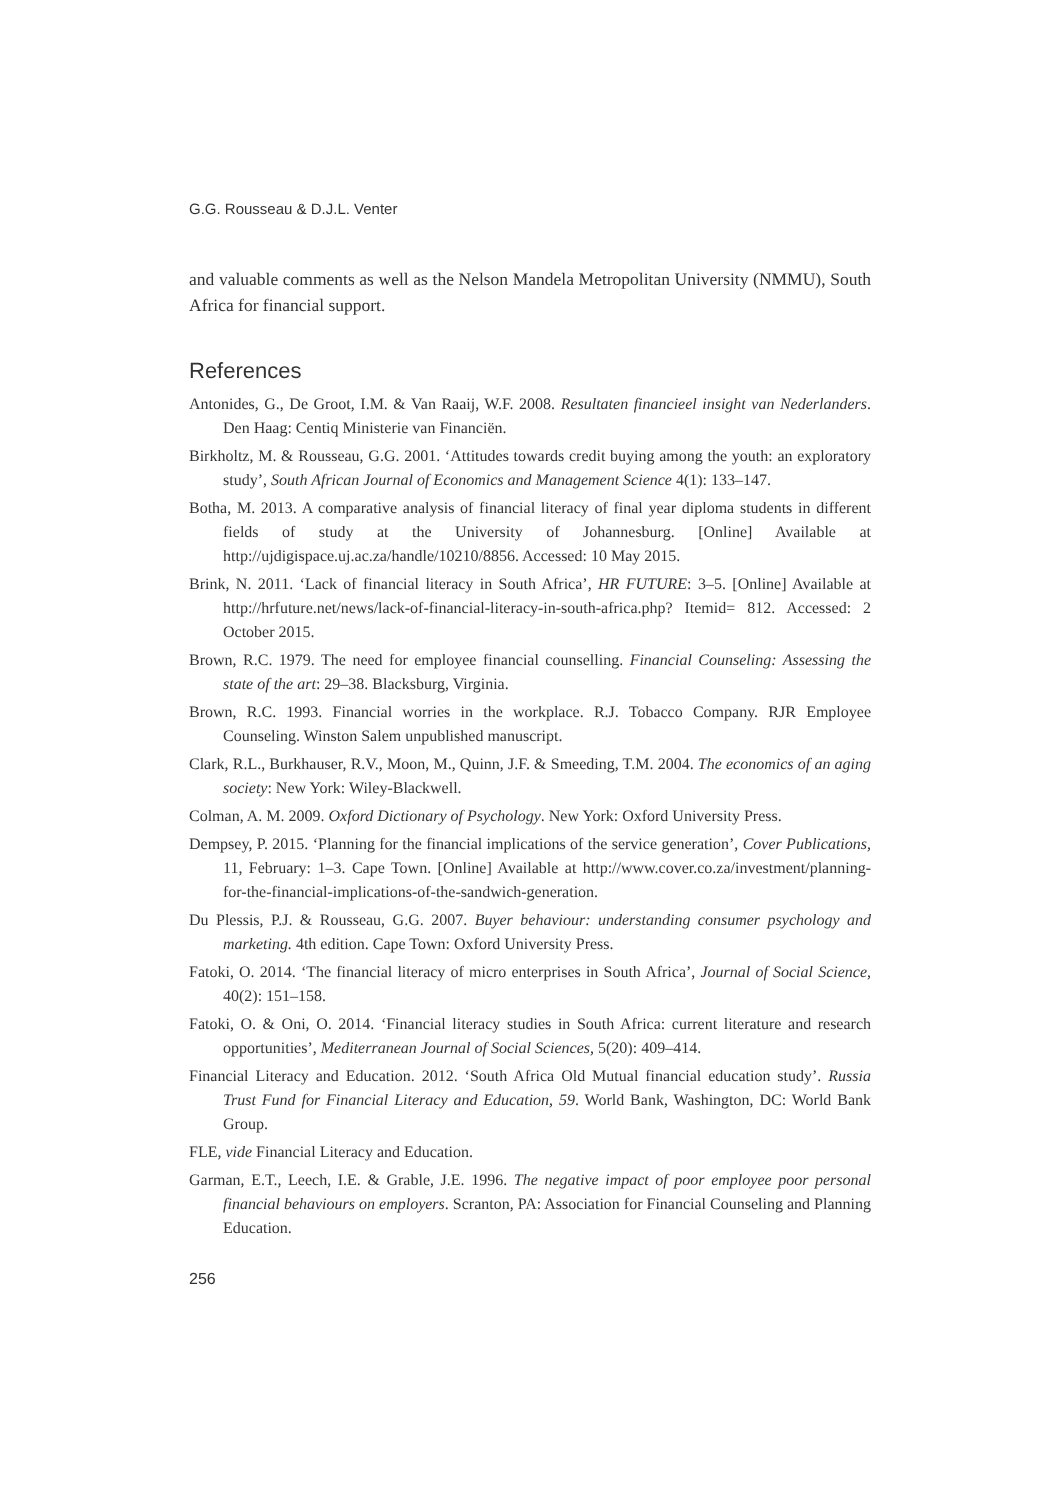G.G. Rousseau & D.J.L. Venter
and valuable comments as well as the Nelson Mandela Metropolitan University (NMMU), South Africa for financial support.
References
Antonides, G., De Groot, I.M. & Van Raaij, W.F. 2008. Resultaten financieel insight van Nederlanders. Den Haag: Centiq Ministerie van Financiën.
Birkholtz, M. & Rousseau, G.G. 2001. ‘Attitudes towards credit buying among the youth: an exploratory study’, South African Journal of Economics and Management Science 4(1): 133–147.
Botha, M. 2013. A comparative analysis of financial literacy of final year diploma students in different fields of study at the University of Johannesburg. [Online] Available at http://ujdigispace.uj.ac.za/handle/10210/8856. Accessed: 10 May 2015.
Brink, N. 2011. ‘Lack of financial literacy in South Africa’, HR FUTURE: 3–5. [Online] Available at http://hrfuture.net/news/lack-of-financial-literacy-in-south-africa.php? Itemid= 812. Accessed: 2 October 2015.
Brown, R.C. 1979. The need for employee financial counselling. Financial Counseling: Assessing the state of the art: 29–38. Blacksburg, Virginia.
Brown, R.C. 1993. Financial worries in the workplace. R.J. Tobacco Company. RJR Employee Counseling. Winston Salem unpublished manuscript.
Clark, R.L., Burkhauser, R.V., Moon, M., Quinn, J.F. & Smeeding, T.M. 2004. The economics of an aging society: New York: Wiley-Blackwell.
Colman, A. M. 2009. Oxford Dictionary of Psychology. New York: Oxford University Press.
Dempsey, P. 2015. ‘Planning for the financial implications of the service generation’, Cover Publications, 11, February: 1–3. Cape Town. [Online] Available at http://www.cover.co.za/investment/planning-for-the-financial-implications-of-the-sandwich-generation.
Du Plessis, P.J. & Rousseau, G.G. 2007. Buyer behaviour: understanding consumer psychology and marketing. 4th edition. Cape Town: Oxford University Press.
Fatoki, O. 2014. ‘The financial literacy of micro enterprises in South Africa’, Journal of Social Science, 40(2): 151–158.
Fatoki, O. & Oni, O. 2014. ‘Financial literacy studies in South Africa: current literature and research opportunities’, Mediterranean Journal of Social Sciences, 5(20): 409–414.
Financial Literacy and Education. 2012. ‘South Africa Old Mutual financial education study’. Russia Trust Fund for Financial Literacy and Education, 59. World Bank, Washington, DC: World Bank Group.
FLE, vide Financial Literacy and Education.
Garman, E.T., Leech, I.E. & Grable, J.E. 1996. The negative impact of poor employee poor personal financial behaviours on employers. Scranton, PA: Association for Financial Counseling and Planning Education.
256